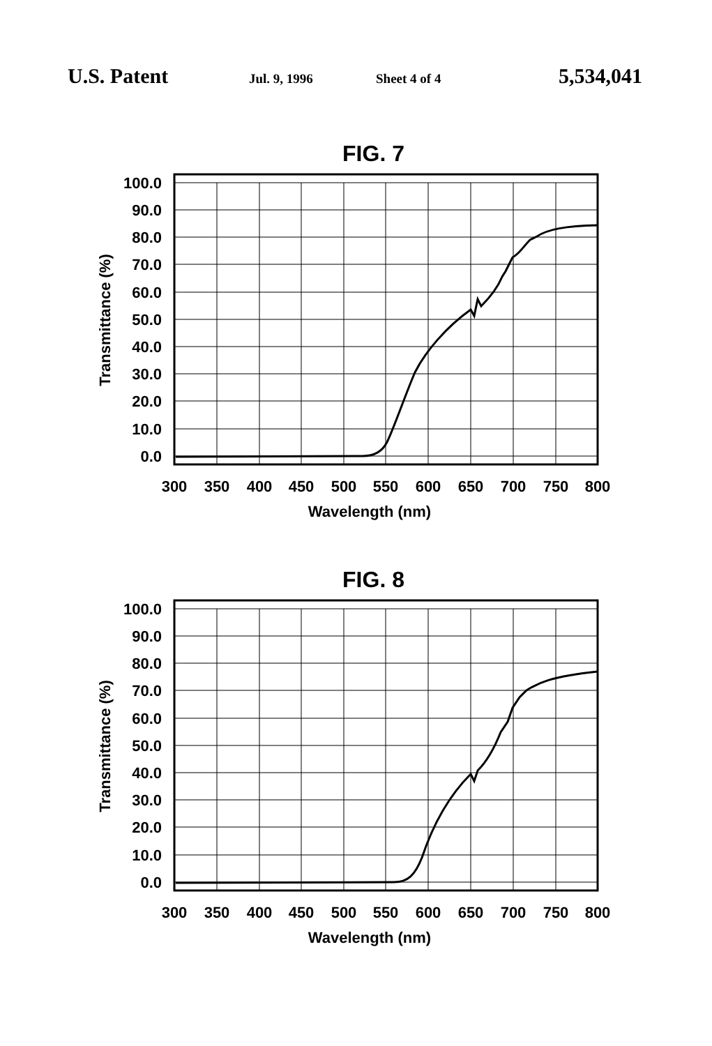U.S. Patent Jul. 9, 1996 Sheet 4 of 4 5,534,041
FIG. 7
100.0
90.0
80.0
70.0
60.0
50.0
40.0
30.0
20.0
10.0
0.0
300
350
400
450
500
550
600
650
700
750
800
Wavelength (nm)
Transmittance (%)
FIG. 8
100.0
90.0
80.0
70.0
60.0
50.0
40.0
30.0
20.0
10.0
0.0
300
350
400
450
500
550
600
650
700
750
800
Wavelength (nm)
Transmittance (%)